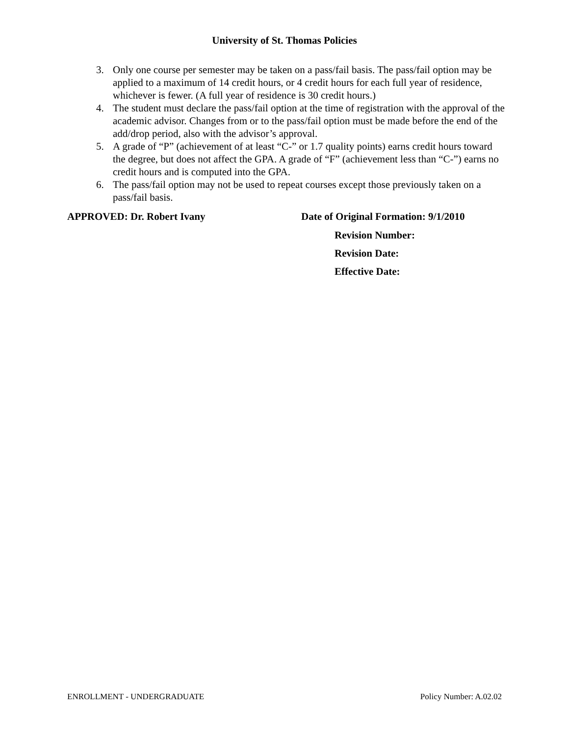University of St. Thomas Policies
3. Only one course per semester may be taken on a pass/fail basis. The pass/fail option may be applied to a maximum of 14 credit hours, or 4 credit hours for each full year of residence, whichever is fewer. (A full year of residence is 30 credit hours.)
4. The student must declare the pass/fail option at the time of registration with the approval of the academic advisor. Changes from or to the pass/fail option must be made before the end of the add/drop period, also with the advisor’s approval.
5. A grade of “P” (achievement of at least “C-” or 1.7 quality points) earns credit hours toward the degree, but does not affect the GPA. A grade of “F” (achievement less than “C-”) earns no credit hours and is computed into the GPA.
6. The pass/fail option may not be used to repeat courses except those previously taken on a pass/fail basis.
APPROVED: Dr. Robert Ivany Date of Original Formation: 9/1/2010
Revision Number:
Revision Date:
Effective Date:
ENROLLMENT - UNDERGRADUATE Policy Number: A.02.02